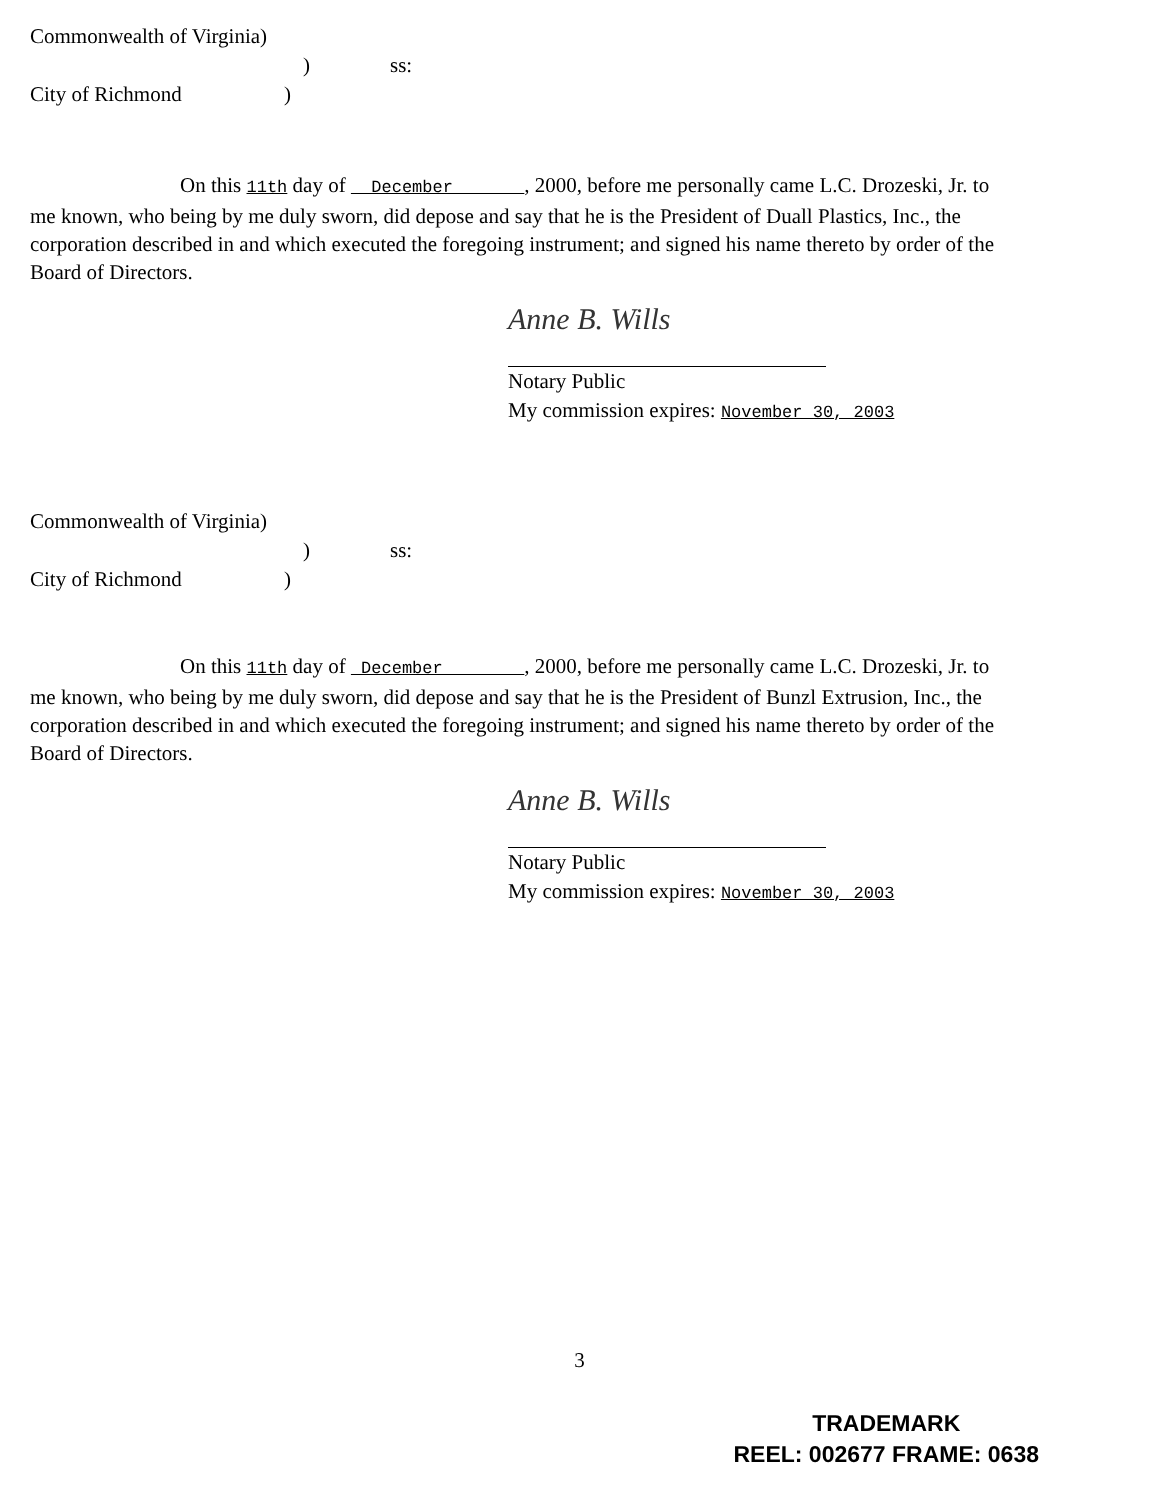Commonwealth of Virginia)
)
ss:
City of Richmond
)
On this 11th day of December , 2000, before me personally came L.C. Drozeski, Jr. to me known, who being by me duly sworn, did depose and say that he is the President of Duall Plastics, Inc., the corporation described in and which executed the foregoing instrument; and signed his name thereto by order of the Board of Directors.
Anne B. Wills
Notary Public
My commission expires: November 30, 2003
Commonwealth of Virginia)
)
ss:
City of Richmond
)
On this 11th day of December , 2000, before me personally came L.C. Drozeski, Jr. to me known, who being by me duly sworn, did depose and say that he is the President of Bunzl Extrusion, Inc., the corporation described in and which executed the foregoing instrument; and signed his name thereto by order of the Board of Directors.
Anne B. Wills
Notary Public
My commission expires: November 30, 2003
3
TRADEMARK
REEL: 002677 FRAME: 0638